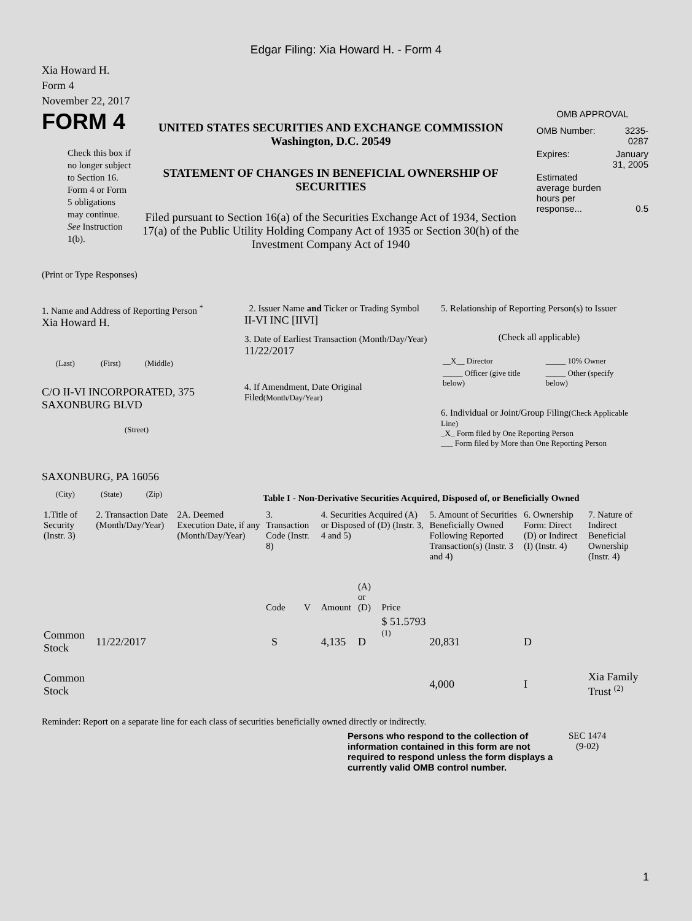Edgar Filing: Xia Howard H. - Form 4
Xia Howard H.
Form 4
November 22, 2017
FORM 4
Check this box if no longer subject to Section 16. Form 4 or Form 5 obligations may continue. See Instruction 1(b).
UNITED STATES SECURITIES AND EXCHANGE COMMISSION
Washington, D.C. 20549
STATEMENT OF CHANGES IN BENEFICIAL OWNERSHIP OF SECURITIES
Filed pursuant to Section 16(a) of the Securities Exchange Act of 1934, Section 17(a) of the Public Utility Holding Company Act of 1935 or Section 30(h) of the Investment Company Act of 1940
OMB APPROVAL
| OMB Number: | 3235-0287 |
| Expires: | January 31, 2005 |
| Estimated average burden hours per response... | 0.5 |
(Print or Type Responses)
1. Name and Address of Reporting Person <sup>*</sup>
Xia Howard H.
(Last) (First) (Middle)
C/O II-VI INCORPORATED, 375 SAXONBURG BLVD
(Street)
SAXONBURG, PA 16056
2. Issuer Name and Ticker or Trading Symbol
II-VI INC [IIVI]
3. Date of Earliest Transaction (Month/Day/Year)
11/22/2017
4. If Amendment, Date Original Filed(Month/Day/Year)
5. Relationship of Reporting Person(s) to Issuer
(Check all applicable)
| __X__ Director | _____ 10% Owner |
| _____ Officer (give title below) | _____ Other (specify below) |
6. Individual or Joint/Group Filing(Check Applicable Line)
_X_ Form filed by One Reporting Person
___ Form filed by More than One Reporting Person
(City) (State) (Zip)
Table I - Non-Derivative Securities Acquired, Disposed of, or Beneficially Owned
| 1.Title of Security (Instr. 3) | 2. Transaction Date (Month/Day/Year) | 2A. Deemed Execution Date, if any (Month/Day/Year) | 3. Transaction Code (Instr. 8) | | 4. Securities Acquired (A) or Disposed of (D) (Instr. 3, 4 and 5) | | | 5. Amount of Securities Beneficially Owned Following Reported Transaction(s) (Instr. 3 and 4) | 6. Ownership Form: Direct (D) or Indirect (I) (Instr. 4) | 7. Nature of Indirect Beneficial Ownership (Instr. 4) |
| --- | --- | --- | --- | --- | --- | --- | --- | --- | --- | --- |
| | | | Code | V | Amount | (A) or (D) | Price | | | |
| Common Stock | 11/22/2017 | | S | | 4,135 | D | $ 51.5793 <sup>(1)</sup> | 20,831 | D | |
| Common Stock | | | | | | | | 4,000 | I | Xia Family Trust <sup>(2)</sup> |
Reminder: Report on a separate line for each class of securities beneficially owned directly or indirectly.
Persons who respond to the collection of information contained in this form are not required to respond unless the form displays a currently valid OMB control number.
SEC 1474
(9-02)
1